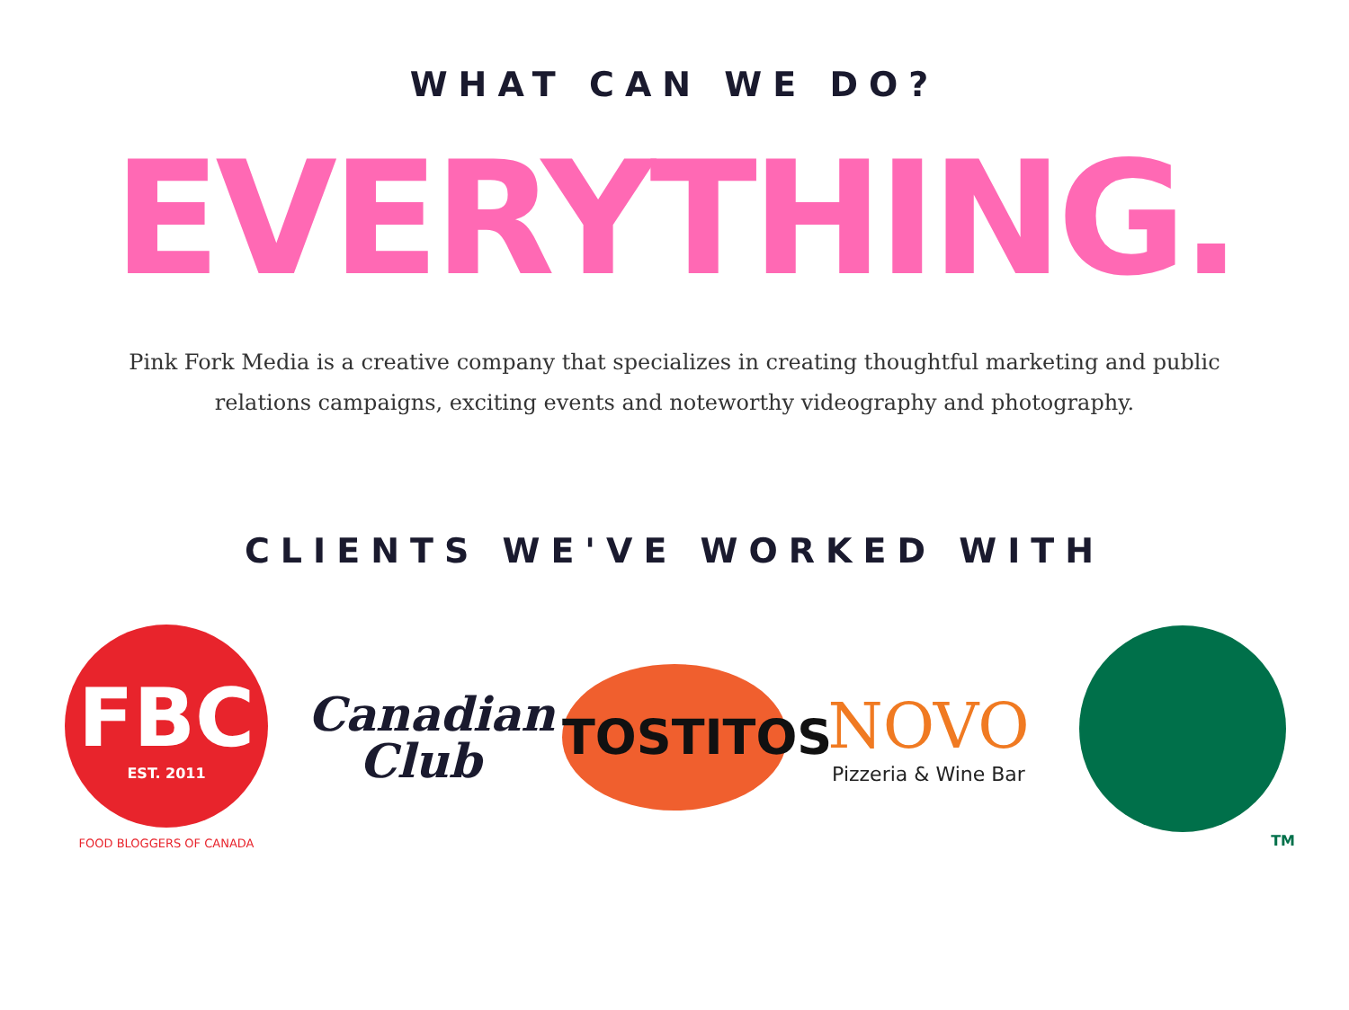WHAT CAN WE DO?
EVERYTHING.
Pink Fork Media is a creative company that specializes in creating thoughtful marketing and public relations campaigns, exciting events and noteworthy videography and photography.
CLIENTS WE'VE WORKED WITH
FBC
EST. 2011
FOOD BLOGGERS OF CANADA
Canadian
Club
TOSTITOS
NOVO
Pizzeria & Wine Bar
TM